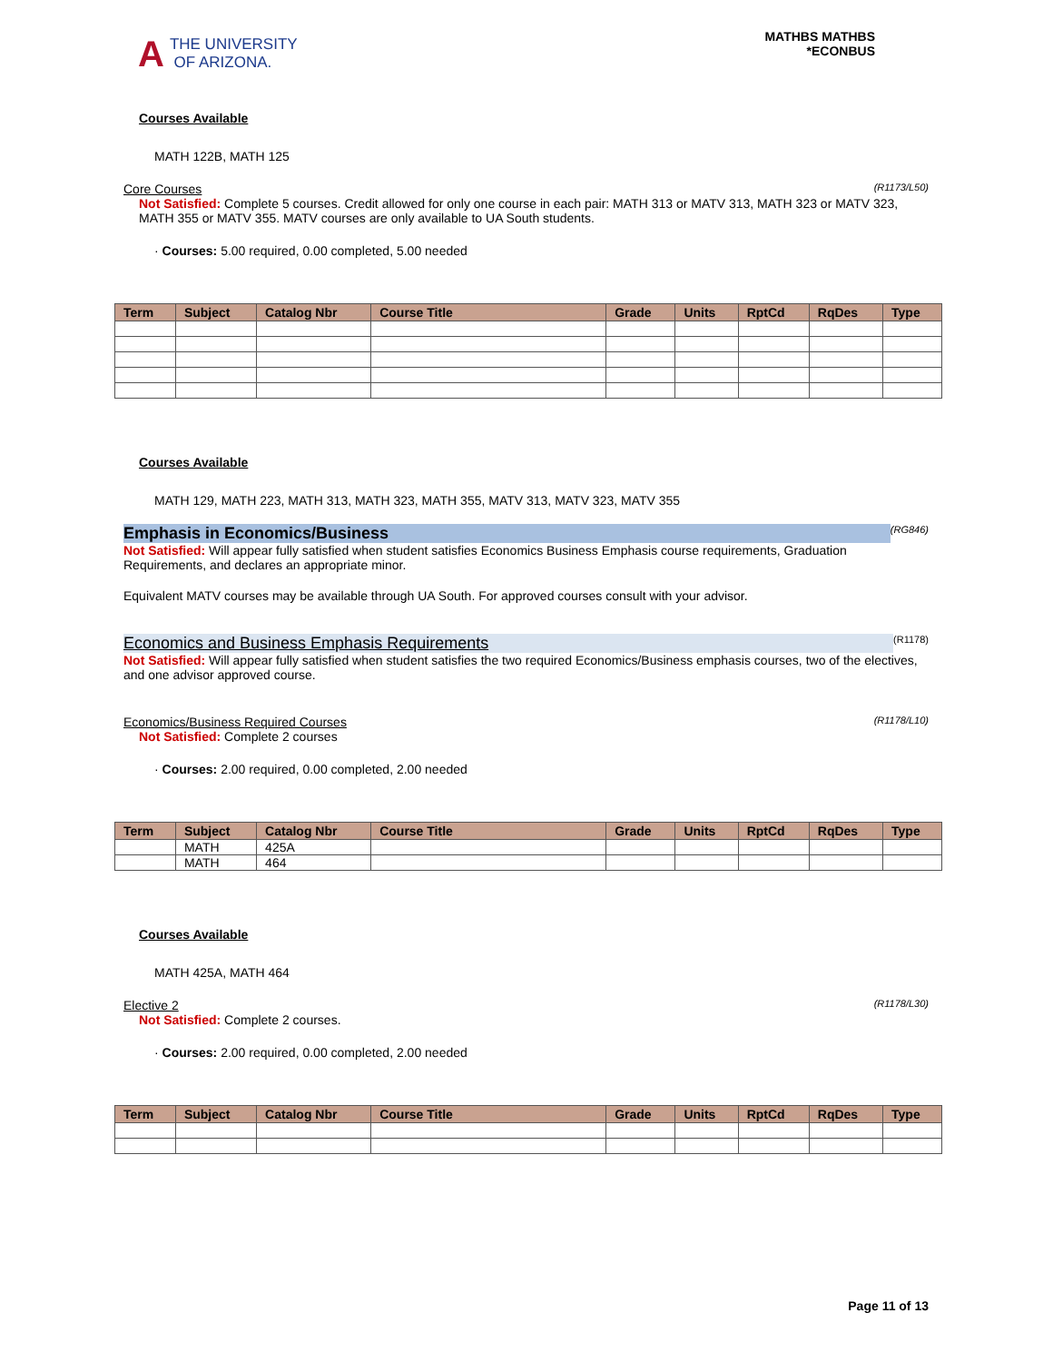A THE UNIVERSITY
OF ARIZONA.
MATHBS MATHBS
*ECONBUS
Courses Available
MATH 122B, MATH 125
Core Courses (R1173/L50)
Not Satisfied: Complete 5 courses. Credit allowed for only one course in each pair: MATH 313 or MATV 313, MATH 323 or MATV 323, MATH 355 or MATV 355. MATV courses are only available to UA South students.
· Courses: 5.00 required, 0.00 completed, 5.00 needed
| Term | Subject | Catalog Nbr | Course Title | Grade | Units | RptCd | RqDes | Type |
| --- | --- | --- | --- | --- | --- | --- | --- | --- |
Courses Available
MATH 129, MATH 223, MATH 313, MATH 323, MATH 355, MATV 313, MATV 323, MATV 355
Emphasis in Economics/Business (RG846)
Not Satisfied: Will appear fully satisfied when student satisfies Economics Business Emphasis course requirements, Graduation Requirements, and declares an appropriate minor.
Equivalent MATV courses may be available through UA South. For approved courses consult with your advisor.
Economics and Business Emphasis Requirements (R1178)
Not Satisfied: Will appear fully satisfied when student satisfies the two required Economics/Business emphasis courses, two of the electives, and one advisor approved course.
Economics/Business Required Courses (R1178/L10)
Not Satisfied: Complete 2 courses
· Courses: 2.00 required, 0.00 completed, 2.00 needed
| Term | Subject | Catalog Nbr | Course Title | Grade | Units | RptCd | RqDes | Type |
| --- | --- | --- | --- | --- | --- | --- | --- | --- |
| | MATH | 425A | | | | | | |
| | MATH | 464 | | | | | | |
Courses Available
MATH 425A, MATH 464
Elective 2 (R1178/L30)
Not Satisfied: Complete 2 courses.
· Courses: 2.00 required, 0.00 completed, 2.00 needed
| Term | Subject | Catalog Nbr | Course Title | Grade | Units | RptCd | RqDes | Type |
| --- | --- | --- | --- | --- | --- | --- | --- | --- |
Page 11 of 13